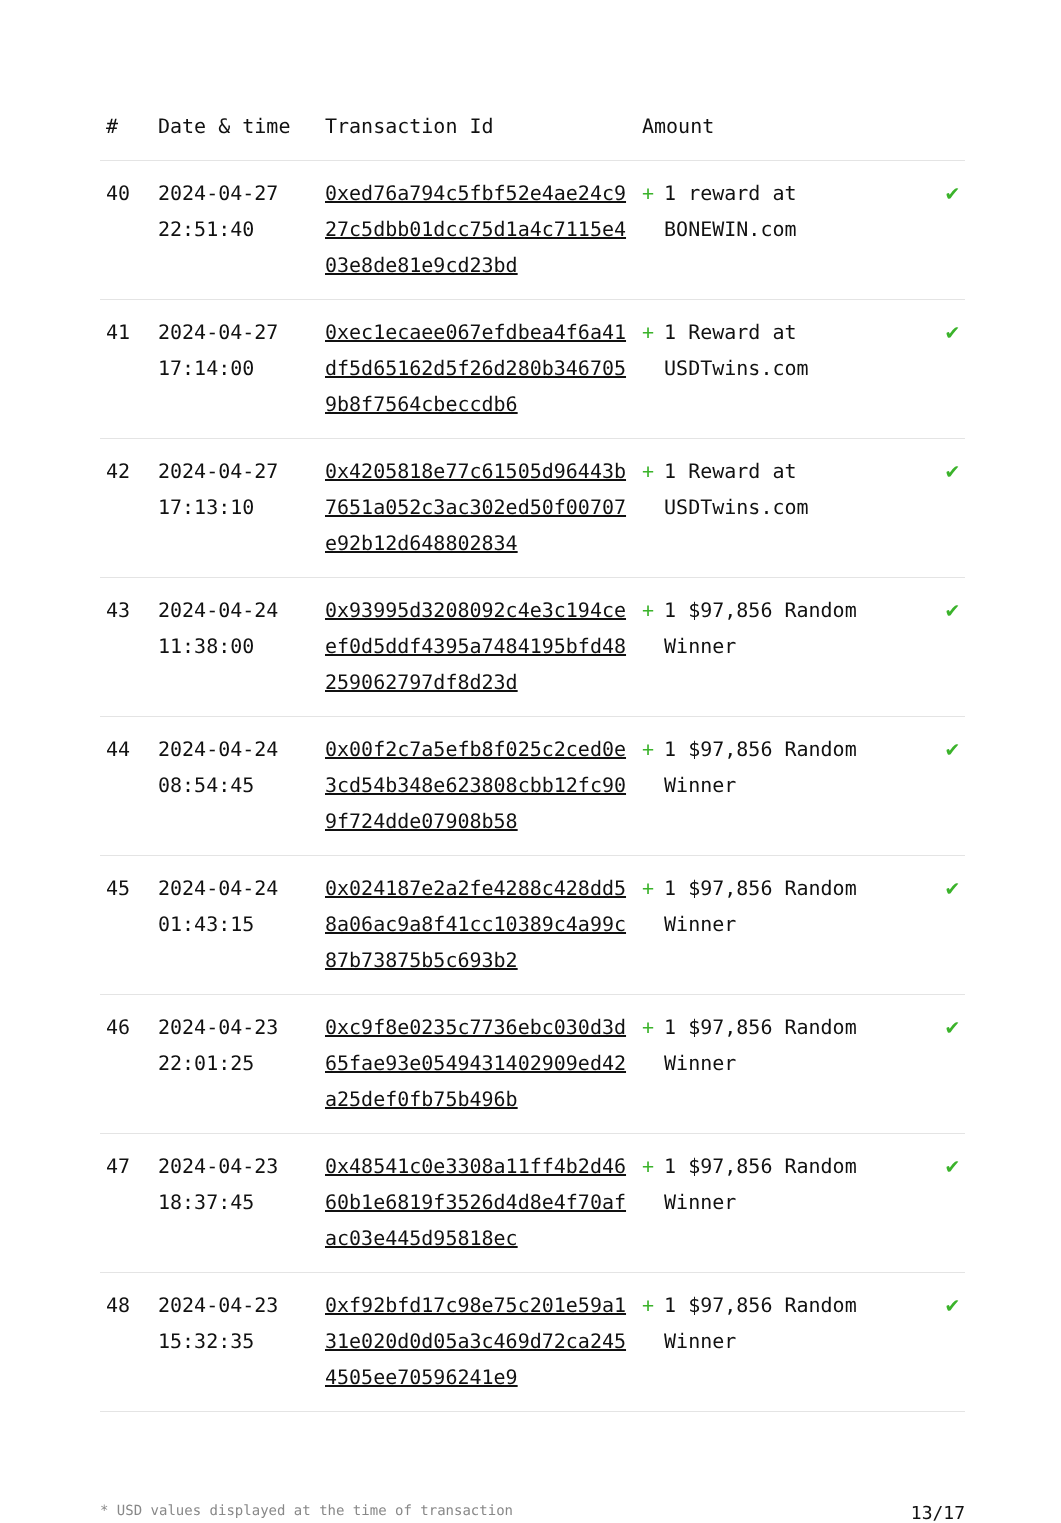| # | Date & time | Transaction Id | Amount | |
| --- | --- | --- | --- | --- |
| 40 | 2024-04-27 22:51:40 | 0xed76a794c5fbf52e4ae24c927c5dbb01dcc75d1a4c7115e403e8de81e9cd23bd | + 1 reward at BONEWIN.com | ✔ |
| 41 | 2024-04-27 17:14:00 | 0xec1ecaee067efdbea4f6a41df5d65162d5f26d280b3467059b8f7564cbeccdb6 | + 1 Reward at USDTwins.com | ✔ |
| 42 | 2024-04-27 17:13:10 | 0x4205818e77c61505d96443b7651a052c3ac302ed50f00707e92b12d648802834 | + 1 Reward at USDTwins.com | ✔ |
| 43 | 2024-04-24 11:38:00 | 0x93995d3208092c4e3c194ceef0d5ddf4395a7484195bfd48259062797df8d23d | + 1 $97,856 Random Winner | ✔ |
| 44 | 2024-04-24 08:54:45 | 0x00f2c7a5efb8f025c2ced0e3cd54b348e623808cbb12fc909f724dde07908b58 | + 1 $97,856 Random Winner | ✔ |
| 45 | 2024-04-24 01:43:15 | 0x024187e2a2fe4288c428dd58a06ac9a8f41cc10389c4a99c87b73875b5c693b2 | + 1 $97,856 Random Winner | ✔ |
| 46 | 2024-04-23 22:01:25 | 0xc9f8e0235c7736ebc030d3d65fae93e0549431402909ed42a25def0fb75b496b | + 1 $97,856 Random Winner | ✔ |
| 47 | 2024-04-23 18:37:45 | 0x48541c0e3308a11ff4b2d4660b1e6819f3526d4d8e4f70afac03e445d95818ec | + 1 $97,856 Random Winner | ✔ |
| 48 | 2024-04-23 15:32:35 | 0xf92bfd17c98e75c201e59a131e020d0d05a3c469d72ca2454505ee70596241e9 | + 1 $97,856 Random Winner | ✔ |
* USD values displayed at the time of transaction 13/17